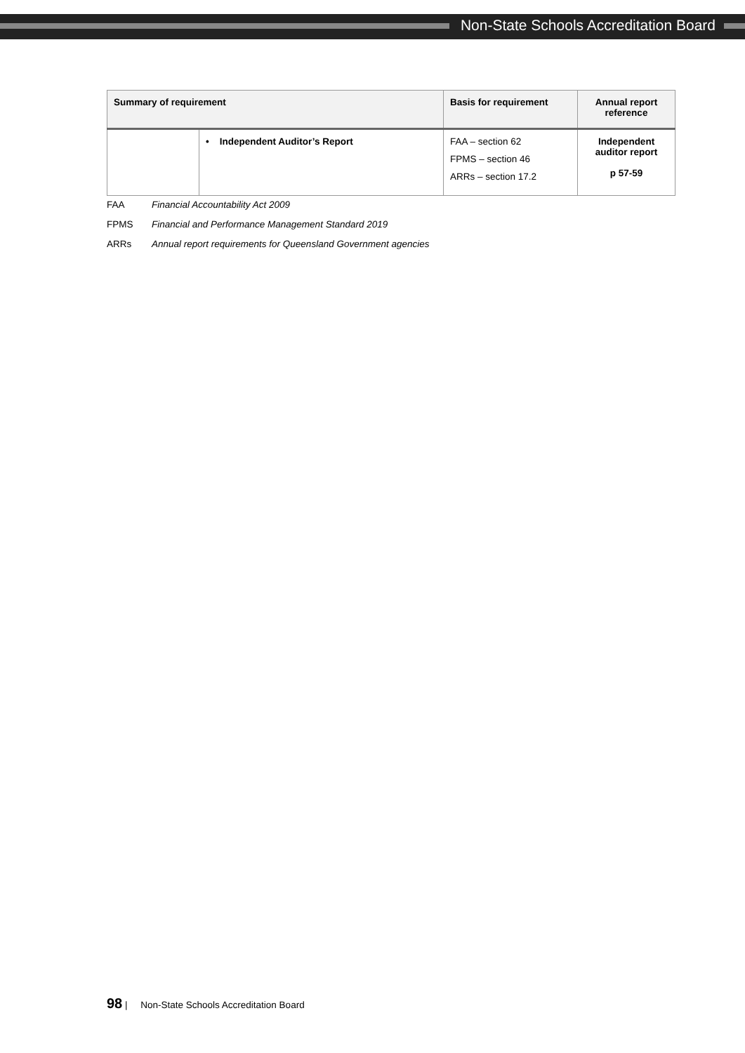Non-State Schools Accreditation Board
| Summary of requirement | | Basis for requirement | Annual report reference |
| --- | --- | --- | --- |
| | • Independent Auditor’s Report | FAA – section 62 FPMS – section 46 ARRs – section 17.2 | Independent auditor report p 57-59 |
FAA Financial Accountability Act 2009
FPMS Financial and Performance Management Standard 2019
ARRs Annual report requirements for Queensland Government agencies
98 | Non-State Schools Accreditation Board